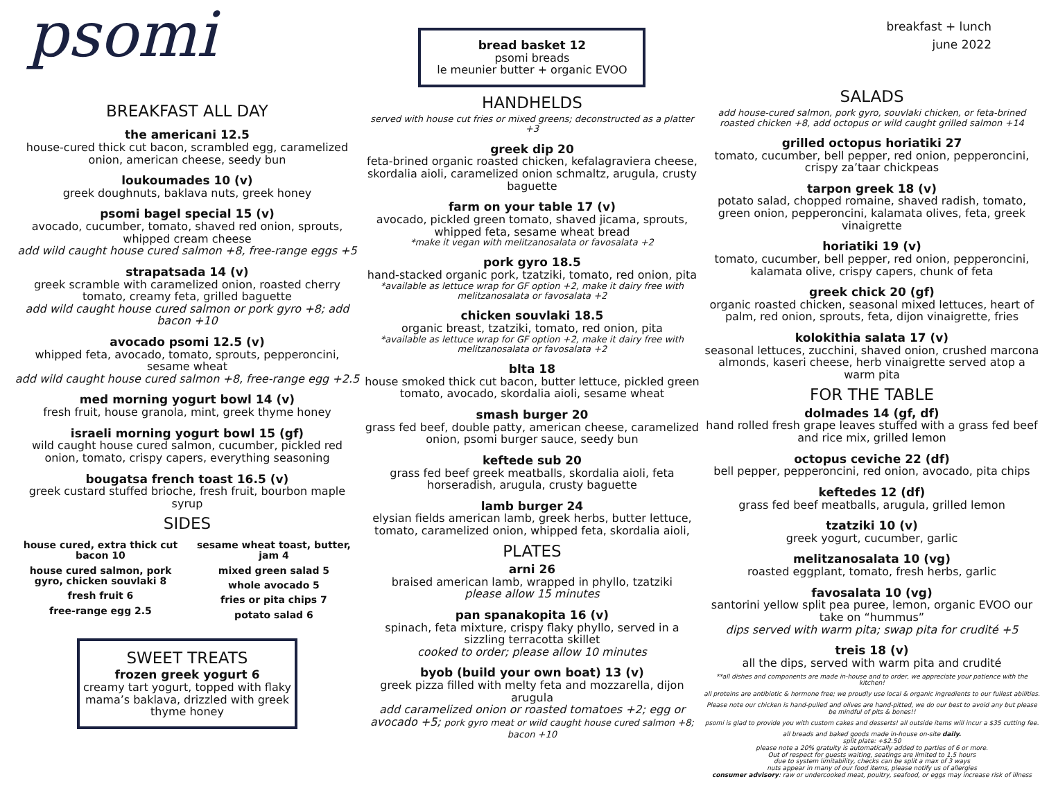psomi
BREAKFAST ALL DAY
the americani 12.5
house-cured thick cut bacon, scrambled egg, caramelized onion, american cheese, seedy bun
loukoumades 10 (v)
greek doughnuts, baklava nuts, greek honey
psomi bagel special 15 (v)
avocado, cucumber, tomato, shaved red onion, sprouts, whipped cream cheese
add wild caught house cured salmon +8, free-range eggs +5
strapatsada 14 (v)
greek scramble with caramelized onion, roasted cherry tomato, creamy feta, grilled baguette
add wild caught house cured salmon or pork gyro +8; add bacon +10
avocado psomi 12.5 (v)
whipped feta, avocado, tomato, sprouts, pepperoncini, sesame wheat
add wild caught house cured salmon +8, free-range egg +2.5
med morning yogurt bowl 14 (v)
fresh fruit, house granola, mint, greek thyme honey
israeli morning yogurt bowl 15 (gf)
wild caught house cured salmon, cucumber, pickled red onion, tomato, crispy capers, everything seasoning
bougatsa french toast 16.5 (v)
greek custard stuffed brioche, fresh fruit, bourbon maple syrup
SIDES
house cured, extra thick cut bacon 10
house cured salmon, pork gyro, chicken souvlaki 8
fresh fruit 6
free-range egg 2.5
sesame wheat toast, butter, jam 4
mixed green salad 5
whole avocado 5
fries or pita chips 7
potato salad 6
SWEET TREATS
frozen greek yogurt 6
creamy tart yogurt, topped with flaky mama’s baklava, drizzled with greek thyme honey
bread basket 12
psomi breads
le meunier butter + organic EVOO
HANDHELDS
served with house cut fries or mixed greens; deconstructed as a platter +3
greek dip 20
feta-brined organic roasted chicken, kefalagraviera cheese, skordalia aioli, caramelized onion schmaltz, arugula, crusty baguette
farm on your table 17 (v)
avocado, pickled green tomato, shaved jicama, sprouts, whipped feta, sesame wheat bread
*make it vegan with melitzanosalata or favosalata +2
pork gyro 18.5
hand-stacked organic pork, tzatziki, tomato, red onion, pita
*available as lettuce wrap for GF option +2, make it dairy free with melitzanosalata or favosalata +2
chicken souvlaki 18.5
organic breast, tzatziki, tomato, red onion, pita
*available as lettuce wrap for GF option +2, make it dairy free with melitzanosalata or favosalata +2
blta 18
house smoked thick cut bacon, butter lettuce, pickled green tomato, avocado, skordalia aioli, sesame wheat
smash burger 20
grass fed beef, double patty, american cheese, caramelized onion, psomi burger sauce, seedy bun
keftede sub 20
grass fed beef greek meatballs, skordalia aioli, feta horseradish, arugula, crusty baguette
lamb burger 24
elysian fields american lamb, greek herbs, butter lettuce, tomato, caramelized onion, whipped feta, skordalia aioli,
PLATES
arni 26
braised american lamb, wrapped in phyllo, tzatziki
please allow 15 minutes
pan spanakopita 16 (v)
spinach, feta mixture, crispy flaky phyllo, served in a sizzling terracotta skillet
cooked to order; please allow 10 minutes
byob (build your own boat) 13 (v)
greek pizza filled with melty feta and mozzarella, dijon arugula
add caramelized onion or roasted tomatoes +2; egg or avocado +5; pork gyro meat or wild caught house cured salmon +8; bacon +10
breakfast + lunch
june 2022
SALADS
add house-cured salmon, pork gyro, souvlaki chicken, or feta-brined roasted chicken +8, add octopus or wild caught grilled salmon +14
grilled octopus horiatiki 27
tomato, cucumber, bell pepper, red onion, pepperoncini, crispy za’taar chickpeas
tarpon greek 18 (v)
potato salad, chopped romaine, shaved radish, tomato, green onion, pepperoncini, kalamata olives, feta, greek vinaigrette
horiatiki 19 (v)
tomato, cucumber, bell pepper, red onion, pepperoncini, kalamata olive, crispy capers, chunk of feta
greek chick 20 (gf)
organic roasted chicken, seasonal mixed lettuces, heart of palm, red onion, sprouts, feta, dijon vinaigrette, fries
kolokithia salata 17 (v)
seasonal lettuces, zucchini, shaved onion, crushed marcona almonds, kaseri cheese, herb vinaigrette served atop a warm pita
FOR THE TABLE
dolmades 14 (gf, df)
hand rolled fresh grape leaves stuffed with a grass fed beef and rice mix, grilled lemon
octopus ceviche 22 (df)
bell pepper, pepperoncini, red onion, avocado, pita chips
keftedes 12 (df)
grass fed beef meatballs, arugula, grilled lemon
tzatziki 10 (v)
greek yogurt, cucumber, garlic
melitzanosalata 10 (vg)
roasted eggplant, tomato, fresh herbs, garlic
favosalata 10 (vg)
santorini yellow split pea puree, lemon, organic EVOO our take on “hummus”
dips served with warm pita; swap pita for crudité +5
treis 18 (v)
all the dips, served with warm pita and crudité
**all dishes and components are made in-house and to order, we appreciate your patience with the kitchen!
all proteins are antibiotic & hormone free; we proudly use local & organic ingredients to our fullest abilities.
Please note our chicken is hand-pulled and olives are hand-pitted, we do our best to avoid any but please be mindful of pits & bones!!
psomi is glad to provide you with custom cakes and desserts! all outside items will incur a $35 cutting fee.
all breads and baked goods made in-house on-site daily.
split plate: +$2.50
please note a 20% gratuity is automatically added to parties of 6 or more.
Out of respect for guests waiting, seatings are limited to 1.5 hours
due to system limitability, checks can be split a max of 3 ways
nuts appear in many of our food items, please notify us of allergies
consumer advisory: raw or undercooked meat, poultry, seafood, or eggs may increase risk of illness